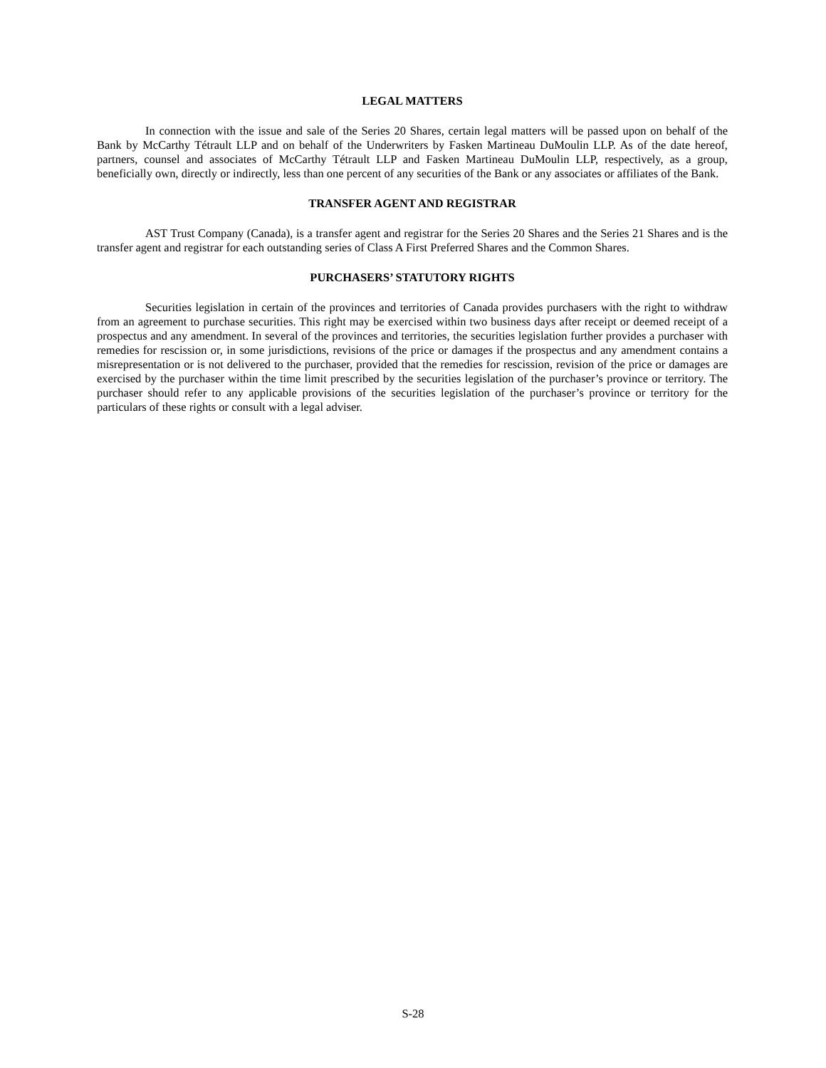LEGAL MATTERS
In connection with the issue and sale of the Series 20 Shares, certain legal matters will be passed upon on behalf of the Bank by McCarthy Tétrault LLP and on behalf of the Underwriters by Fasken Martineau DuMoulin LLP. As of the date hereof, partners, counsel and associates of McCarthy Tétrault LLP and Fasken Martineau DuMoulin LLP, respectively, as a group, beneficially own, directly or indirectly, less than one percent of any securities of the Bank or any associates or affiliates of the Bank.
TRANSFER AGENT AND REGISTRAR
AST Trust Company (Canada), is a transfer agent and registrar for the Series 20 Shares and the Series 21 Shares and is the transfer agent and registrar for each outstanding series of Class A First Preferred Shares and the Common Shares.
PURCHASERS’ STATUTORY RIGHTS
Securities legislation in certain of the provinces and territories of Canada provides purchasers with the right to withdraw from an agreement to purchase securities. This right may be exercised within two business days after receipt or deemed receipt of a prospectus and any amendment. In several of the provinces and territories, the securities legislation further provides a purchaser with remedies for rescission or, in some jurisdictions, revisions of the price or damages if the prospectus and any amendment contains a misrepresentation or is not delivered to the purchaser, provided that the remedies for rescission, revision of the price or damages are exercised by the purchaser within the time limit prescribed by the securities legislation of the purchaser’s province or territory. The purchaser should refer to any applicable provisions of the securities legislation of the purchaser’s province or territory for the particulars of these rights or consult with a legal adviser.
S-28